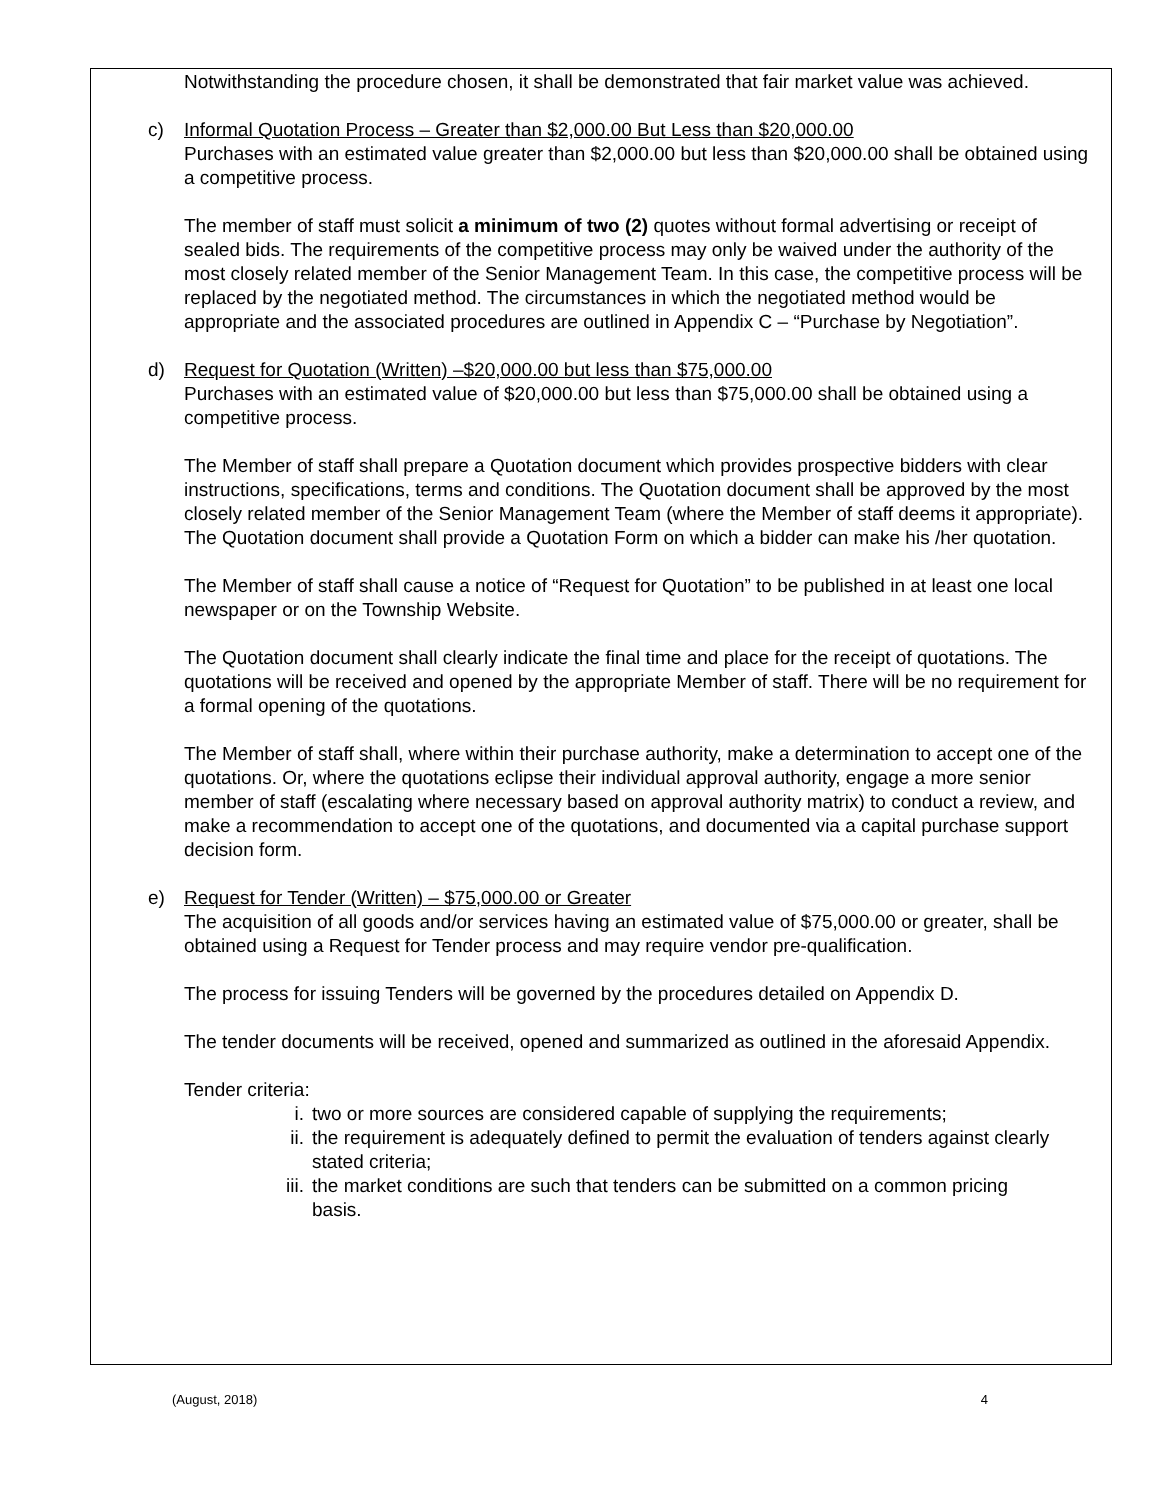Notwithstanding the procedure chosen, it shall be demonstrated that fair market value was achieved.
c)
Informal Quotation Process – Greater than $2,000.00 But Less than $20,000.00
Purchases with an estimated value greater than $2,000.00 but less than $20,000.00 shall be obtained using a competitive process.
The member of staff must solicit a minimum of two (2) quotes without formal advertising or receipt of sealed bids. The requirements of the competitive process may only be waived under the authority of the most closely related member of the Senior Management Team. In this case, the competitive process will be replaced by the negotiated method. The circumstances in which the negotiated method would be appropriate and the associated procedures are outlined in Appendix C – “Purchase by Negotiation”.
d)
Request for Quotation (Written) –$20,000.00 but less than $75,000.00
Purchases with an estimated value of $20,000.00 but less than $75,000.00 shall be obtained using a competitive process.
The Member of staff shall prepare a Quotation document which provides prospective bidders with clear instructions, specifications, terms and conditions. The Quotation document shall be approved by the most closely related member of the Senior Management Team (where the Member of staff deems it appropriate). The Quotation document shall provide a Quotation Form on which a bidder can make his /her quotation.
The Member of staff shall cause a notice of “Request for Quotation” to be published in at least one local newspaper or on the Township Website.
The Quotation document shall clearly indicate the final time and place for the receipt of quotations. The quotations will be received and opened by the appropriate Member of staff. There will be no requirement for a formal opening of the quotations.
The Member of staff shall, where within their purchase authority, make a determination to accept one of the quotations. Or, where the quotations eclipse their individual approval authority, engage a more senior member of staff (escalating where necessary based on approval authority matrix) to conduct a review, and make a recommendation to accept one of the quotations, and documented via a capital purchase support decision form.
e)
Request for Tender (Written) – $75,000.00 or Greater
The acquisition of all goods and/or services having an estimated value of $75,000.00 or greater, shall be obtained using a Request for Tender process and may require vendor pre-qualification.
The process for issuing Tenders will be governed by the procedures detailed on Appendix D.
The tender documents will be received, opened and summarized as outlined in the aforesaid Appendix.
Tender criteria:
i. two or more sources are considered capable of supplying the requirements;
ii. the requirement is adequately defined to permit the evaluation of tenders against clearly stated criteria;
iii. the market conditions are such that tenders can be submitted on a common pricing basis.
(August, 2018) 4